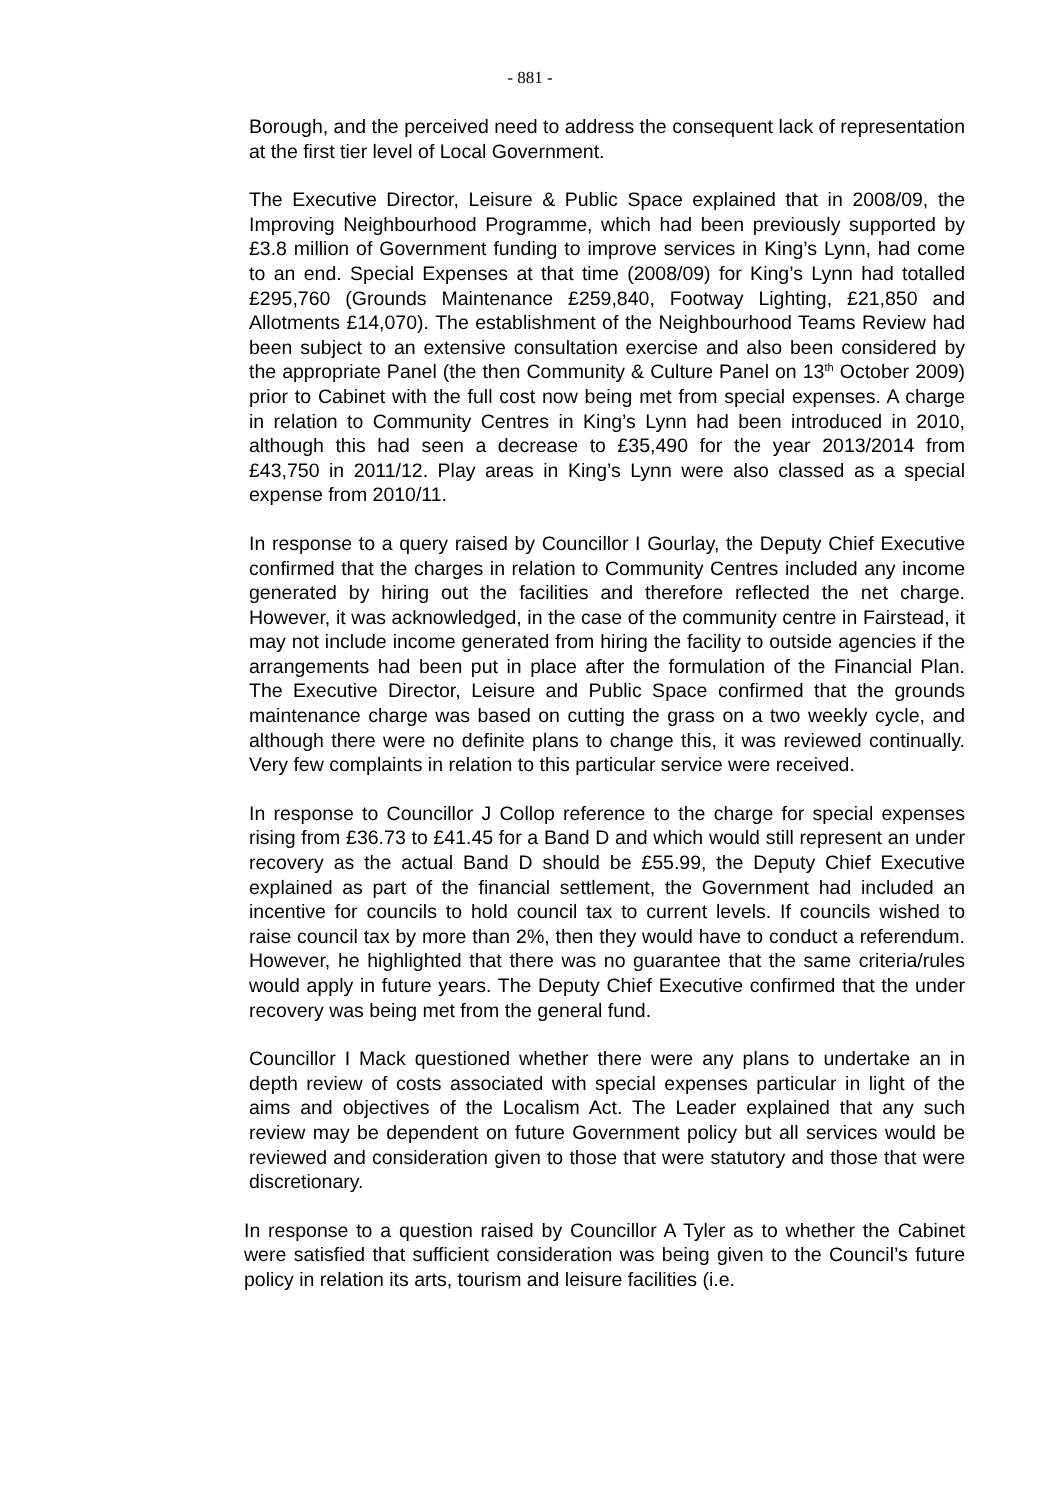- 881 -
Borough, and the perceived need to address the consequent lack of representation at the first tier level of Local Government.
The Executive Director, Leisure & Public Space explained that in 2008/09, the Improving Neighbourhood Programme, which had been previously supported by £3.8 million of Government funding to improve services in King’s Lynn, had come to an end. Special Expenses at that time (2008/09) for King’s Lynn had totalled £295,760 (Grounds Maintenance £259,840, Footway Lighting, £21,850 and Allotments £14,070). The establishment of the Neighbourhood Teams Review had been subject to an extensive consultation exercise and also been considered by the appropriate Panel (the then Community & Culture Panel on 13<sup>th</sup> October 2009) prior to Cabinet with the full cost now being met from special expenses. A charge in relation to Community Centres in King’s Lynn had been introduced in 2010, although this had seen a decrease to £35,490 for the year 2013/2014 from £43,750 in 2011/12. Play areas in King’s Lynn were also classed as a special expense from 2010/11.
In response to a query raised by Councillor I Gourlay, the Deputy Chief Executive confirmed that the charges in relation to Community Centres included any income generated by hiring out the facilities and therefore reflected the net charge. However, it was acknowledged, in the case of the community centre in Fairstead, it may not include income generated from hiring the facility to outside agencies if the arrangements had been put in place after the formulation of the Financial Plan. The Executive Director, Leisure and Public Space confirmed that the grounds maintenance charge was based on cutting the grass on a two weekly cycle, and although there were no definite plans to change this, it was reviewed continually. Very few complaints in relation to this particular service were received.
In response to Councillor J Collop reference to the charge for special expenses rising from £36.73 to £41.45 for a Band D and which would still represent an under recovery as the actual Band D should be £55.99, the Deputy Chief Executive explained as part of the financial settlement, the Government had included an incentive for councils to hold council tax to current levels. If councils wished to raise council tax by more than 2%, then they would have to conduct a referendum. However, he highlighted that there was no guarantee that the same criteria/rules would apply in future years. The Deputy Chief Executive confirmed that the under recovery was being met from the general fund.
Councillor I Mack questioned whether there were any plans to undertake an in depth review of costs associated with special expenses particular in light of the aims and objectives of the Localism Act. The Leader explained that any such review may be dependent on future Government policy but all services would be reviewed and consideration given to those that were statutory and those that were discretionary.
In response to a question raised by Councillor A Tyler as to whether the Cabinet were satisfied that sufficient consideration was being given to the Council’s future policy in relation its arts, tourism and leisure facilities (i.e.